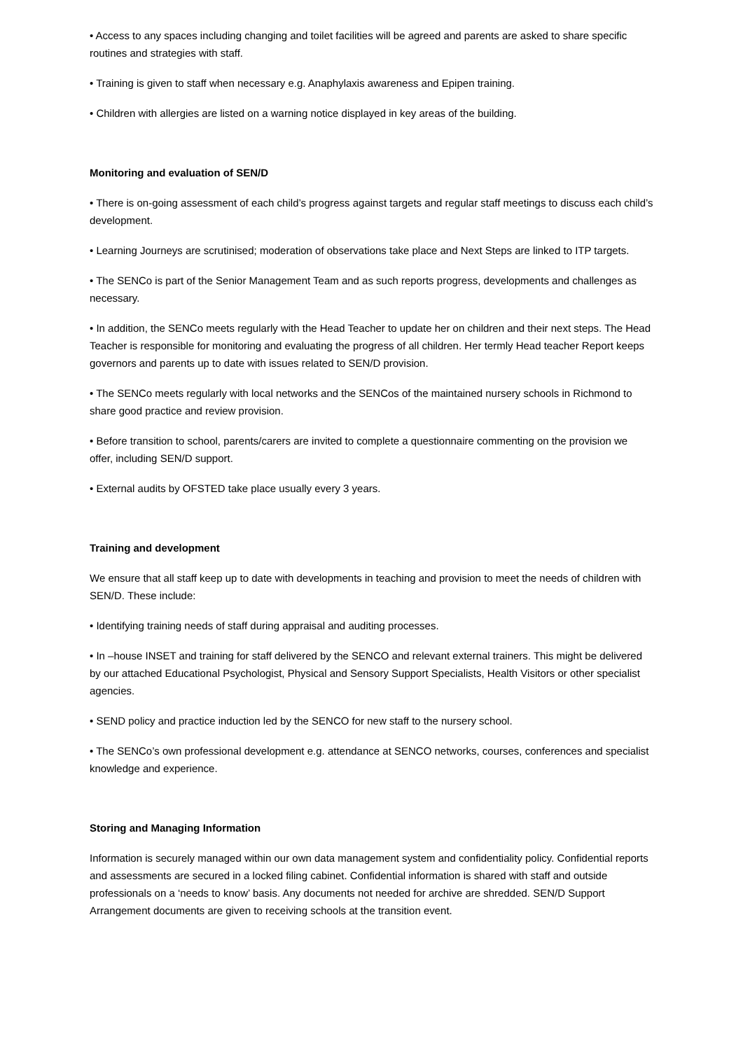• Access to any spaces including changing and toilet facilities will be agreed and parents are asked to share specific routines and strategies with staff.
• Training is given to staff when necessary e.g. Anaphylaxis awareness and Epipen training.
• Children with allergies are listed on a warning notice displayed in key areas of the building.
Monitoring and evaluation of SEN/D
• There is on-going assessment of each child’s progress against targets and regular staff meetings to discuss each child’s development.
• Learning Journeys are scrutinised; moderation of observations take place and Next Steps are linked to ITP targets.
• The SENCo is part of the Senior Management Team and as such reports progress, developments and challenges as necessary.
• In addition, the SENCo meets regularly with the Head Teacher to update her on children and their next steps. The Head Teacher is responsible for monitoring and evaluating the progress of all children. Her termly Head teacher Report keeps governors and parents up to date with issues related to SEN/D provision.
• The SENCo meets regularly with local networks and the SENCos of the maintained nursery schools in Richmond to share good practice and review provision.
• Before transition to school, parents/carers are invited to complete a questionnaire commenting on the provision we offer, including SEN/D support.
• External audits by OFSTED take place usually every 3 years.
Training and development
We ensure that all staff keep up to date with developments in teaching and provision to meet the needs of children with SEN/D. These include:
• Identifying training needs of staff during appraisal and auditing processes.
• In –house INSET and training for staff delivered by the SENCO and relevant external trainers. This might be delivered by our attached Educational Psychologist, Physical and Sensory Support Specialists, Health Visitors or other specialist agencies.
• SEND policy and practice induction led by the SENCO for new staff to the nursery school.
• The SENCo’s own professional development e.g. attendance at SENCO networks, courses, conferences and specialist knowledge and experience.
Storing and Managing Information
Information is securely managed within our own data management system and confidentiality policy. Confidential reports and assessments are secured in a locked filing cabinet. Confidential information is shared with staff and outside professionals on a ‘needs to know’ basis. Any documents not needed for archive are shredded. SEN/D Support Arrangement documents are given to receiving schools at the transition event.